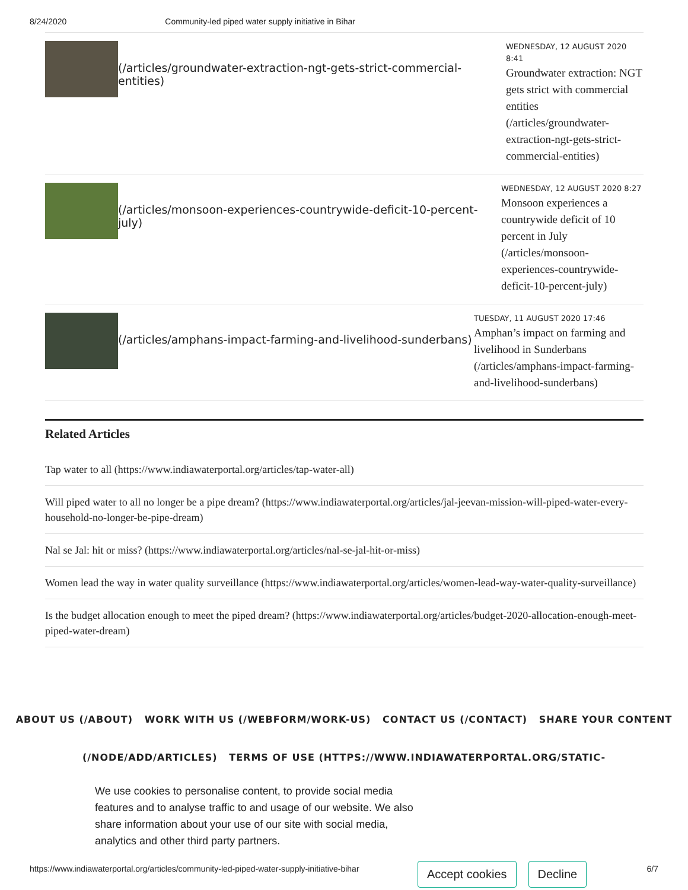8/24/2020 Community-led piped water supply initiative in Bihar
(/articles/groundwater-extraction-ngt-gets-strict-commercial-entities)
WEDNESDAY, 12 AUGUST 2020 8:41
Groundwater extraction: NGT gets strict with commercial entities (/articles/groundwater-extraction-ngt-gets-strict-commercial-entities)
(/articles/monsoon-experiences-countrywide-deficit-10-percent-july)
WEDNESDAY, 12 AUGUST 2020 8:27
Monsoon experiences a countrywide deficit of 10 percent in July (/articles/monsoon-experiences-countrywide-deficit-10-percent-july)
(/articles/amphans-impact-farming-and-livelihood-sunderbans)
TUESDAY, 11 AUGUST 2020 17:46
Amphan’s impact on farming and livelihood in Sunderbans (/articles/amphans-impact-farming-and-livelihood-sunderbans)
Related Articles
Tap water to all (https://www.indiawaterportal.org/articles/tap-water-all)
Will piped water to all no longer be a pipe dream? (https://www.indiawaterportal.org/articles/jal-jeevan-mission-will-piped-water-every-household-no-longer-be-pipe-dream)
Nal se Jal: hit or miss? (https://www.indiawaterportal.org/articles/nal-se-jal-hit-or-miss)
Women lead the way in water quality surveillance (https://www.indiawaterportal.org/articles/women-lead-way-water-quality-surveillance)
Is the budget allocation enough to meet the piped dream? (https://www.indiawaterportal.org/articles/budget-2020-allocation-enough-meet-piped-water-dream)
ABOUT US (/ABOUT) WORK WITH US (/WEBFORM/WORK-US) CONTACT US (/CONTACT) SHARE YOUR CONTENT (/NODE/ADD/ARTICLES) TERMS OF USE (HTTPS://WWW.INDIAWATERPORTAL.ORG/STATIC-
We use cookies to personalise content, to provide social media features and to analyse traffic to and usage of our website. We also share information about your use of our site with social media, analytics and other third party partners.
Accept cookies Decline
https://www.indiawaterportal.org/articles/community-led-piped-water-supply-initiative-bihar 6/7